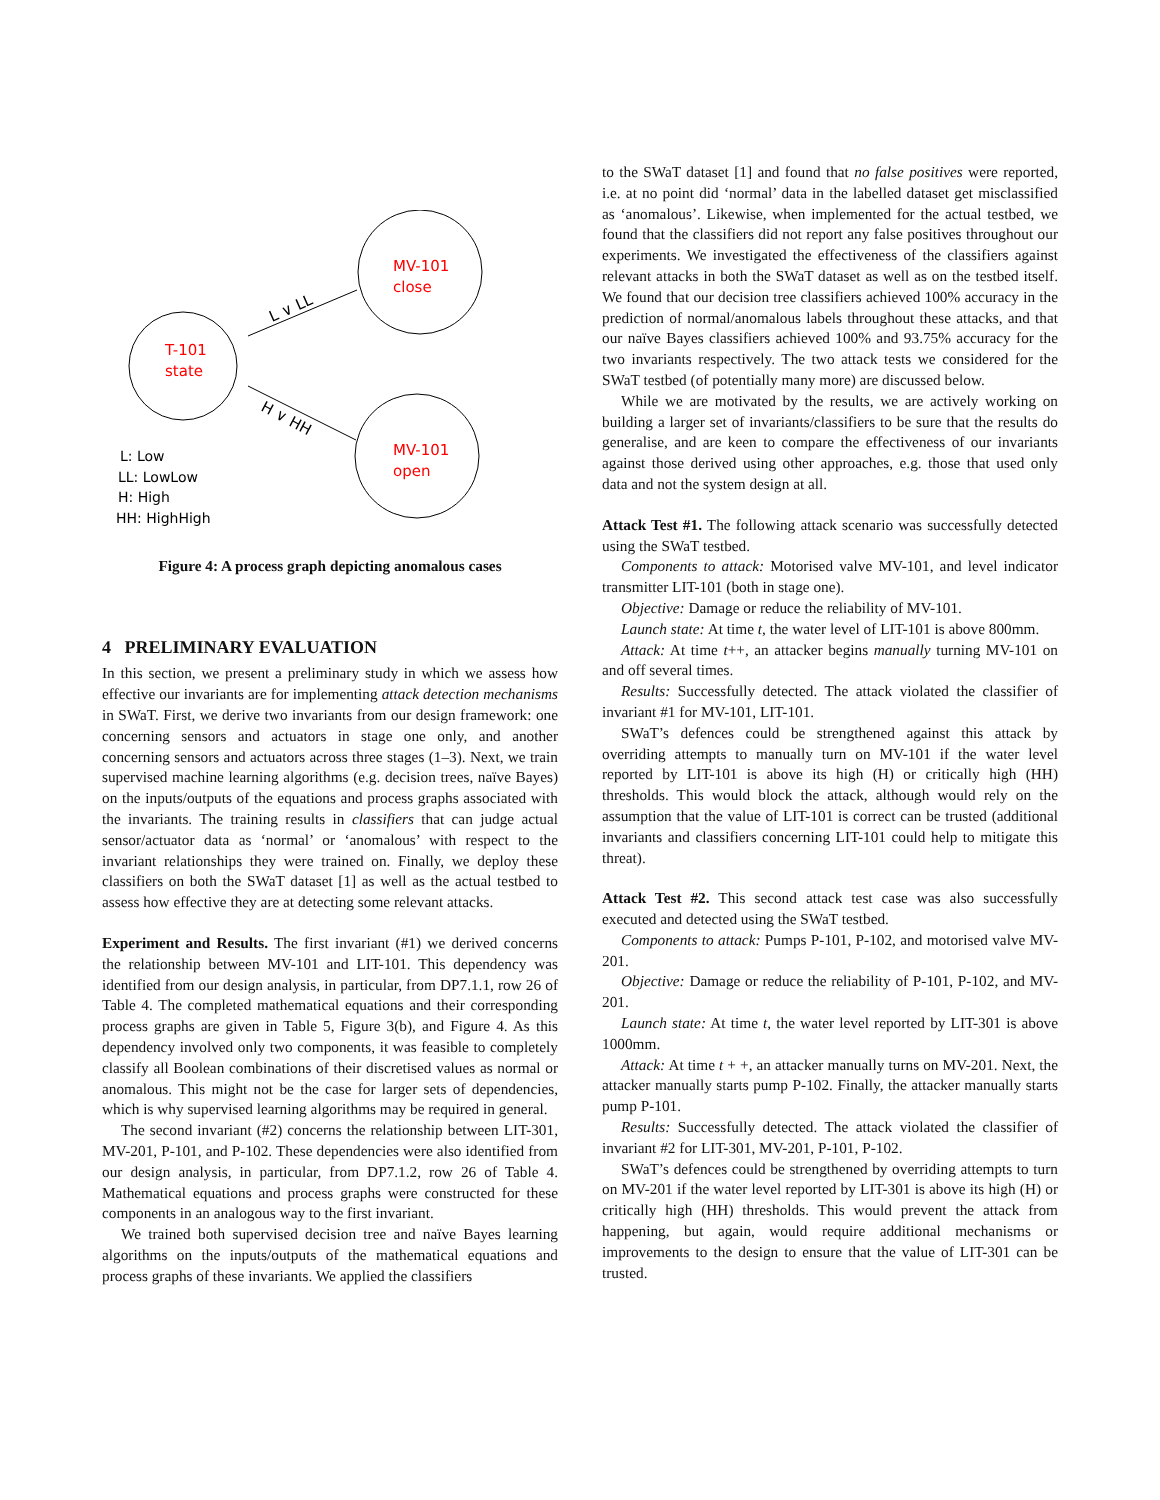T-101
state
MV-101
close
MV-101
open
L ∨ LL
H ∨ HH
L: Low
LL: LowLow
H: High
HH: HighHigh
Figure 4: A process graph depicting anomalous cases
4 PRELIMINARY EVALUATION
In this section, we present a preliminary study in which we assess how effective our invariants are for implementing attack detection mechanisms in SWaT. First, we derive two invariants from our design framework: one concerning sensors and actuators in stage one only, and another concerning sensors and actuators across three stages (1–3). Next, we train supervised machine learning algorithms (e.g. decision trees, naïve Bayes) on the inputs/outputs of the equations and process graphs associated with the invariants. The training results in classifiers that can judge actual sensor/actuator data as ‘normal’ or ‘anomalous’ with respect to the invariant relationships they were trained on. Finally, we deploy these classifiers on both the SWaT dataset [1] as well as the actual testbed to assess how effective they are at detecting some relevant attacks.
Experiment and Results. The first invariant (#1) we derived concerns the relationship between MV-101 and LIT-101. This dependency was identified from our design analysis, in particular, from DP7.1.1, row 26 of Table 4. The completed mathematical equations and their corresponding process graphs are given in Table 5, Figure 3(b), and Figure 4. As this dependency involved only two components, it was feasible to completely classify all Boolean combinations of their discretised values as normal or anomalous. This might not be the case for larger sets of dependencies, which is why supervised learning algorithms may be required in general.
The second invariant (#2) concerns the relationship between LIT-301, MV-201, P-101, and P-102. These dependencies were also identified from our design analysis, in particular, from DP7.1.2, row 26 of Table 4. Mathematical equations and process graphs were constructed for these components in an analogous way to the first invariant.
We trained both supervised decision tree and naïve Bayes learning algorithms on the inputs/outputs of the mathematical equations and process graphs of these invariants. We applied the classifiers
to the SWaT dataset [1] and found that no false positives were reported, i.e. at no point did ‘normal’ data in the labelled dataset get misclassified as ‘anomalous’. Likewise, when implemented for the actual testbed, we found that the classifiers did not report any false positives throughout our experiments. We investigated the effectiveness of the classifiers against relevant attacks in both the SWaT dataset as well as on the testbed itself. We found that our decision tree classifiers achieved 100% accuracy in the prediction of normal/anomalous labels throughout these attacks, and that our naïve Bayes classifiers achieved 100% and 93.75% accuracy for the two invariants respectively. The two attack tests we considered for the SWaT testbed (of potentially many more) are discussed below.
While we are motivated by the results, we are actively working on building a larger set of invariants/classifiers to be sure that the results do generalise, and are keen to compare the effectiveness of our invariants against those derived using other approaches, e.g. those that used only data and not the system design at all.
Attack Test #1. The following attack scenario was successfully detected using the SWaT testbed.
Components to attack: Motorised valve MV-101, and level indicator transmitter LIT-101 (both in stage one).
Objective: Damage or reduce the reliability of MV-101.
Launch state: At time t, the water level of LIT-101 is above 800mm.
Attack: At time t++, an attacker begins manually turning MV-101 on and off several times.
Results: Successfully detected. The attack violated the classifier of invariant #1 for MV-101, LIT-101.
SWaT’s defences could be strengthened against this attack by overriding attempts to manually turn on MV-101 if the water level reported by LIT-101 is above its high (H) or critically high (HH) thresholds. This would block the attack, although would rely on the assumption that the value of LIT-101 is correct can be trusted (additional invariants and classifiers concerning LIT-101 could help to mitigate this threat).
Attack Test #2. This second attack test case was also successfully executed and detected using the SWaT testbed.
Components to attack: Pumps P-101, P-102, and motorised valve MV-201.
Objective: Damage or reduce the reliability of P-101, P-102, and MV-201.
Launch state: At time t, the water level reported by LIT-301 is above 1000mm.
Attack: At time t + +, an attacker manually turns on MV-201. Next, the attacker manually starts pump P-102. Finally, the attacker manually starts pump P-101.
Results: Successfully detected. The attack violated the classifier of invariant #2 for LIT-301, MV-201, P-101, P-102.
SWaT’s defences could be strengthened by overriding attempts to turn on MV-201 if the water level reported by LIT-301 is above its high (H) or critically high (HH) thresholds. This would prevent the attack from happening, but again, would require additional mechanisms or improvements to the design to ensure that the value of LIT-301 can be trusted.